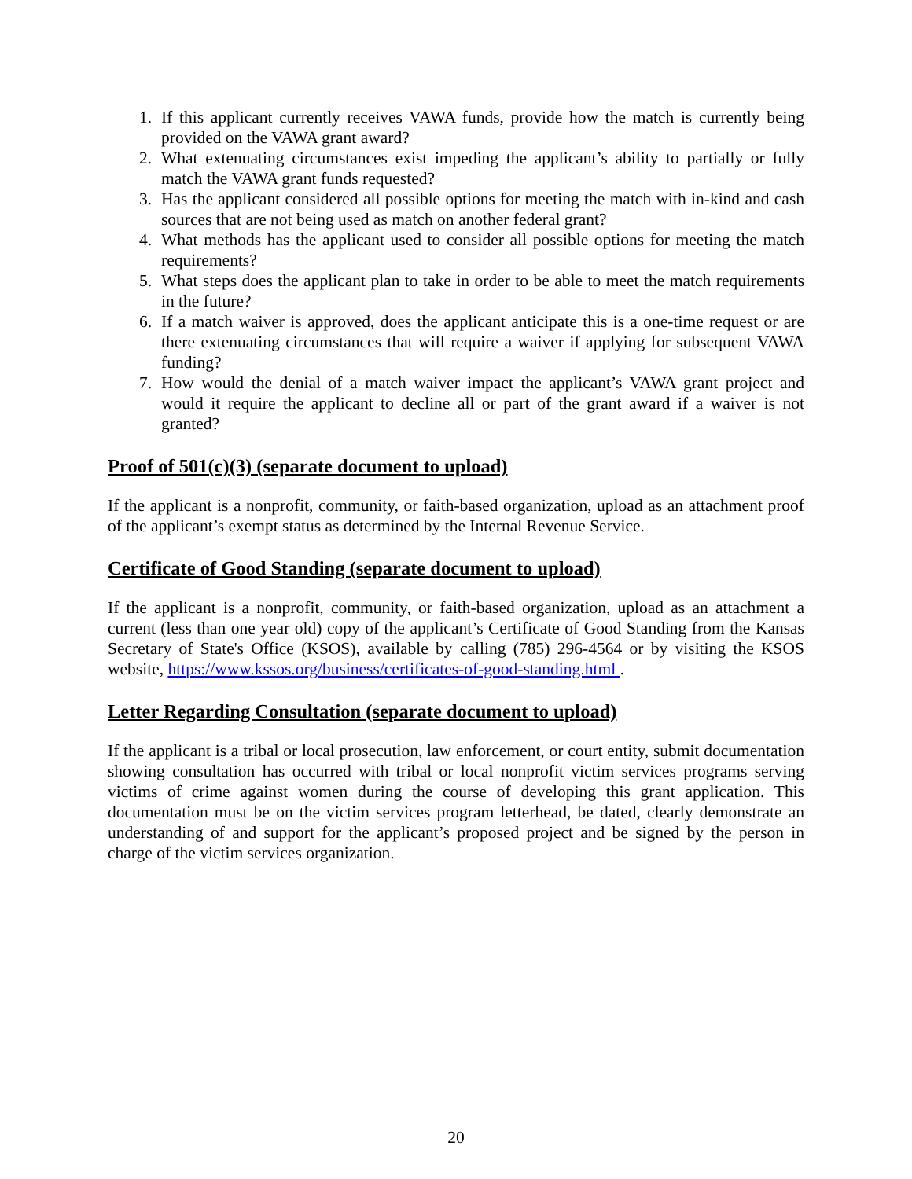1. If this applicant currently receives VAWA funds, provide how the match is currently being provided on the VAWA grant award?
2. What extenuating circumstances exist impeding the applicant’s ability to partially or fully match the VAWA grant funds requested?
3. Has the applicant considered all possible options for meeting the match with in-kind and cash sources that are not being used as match on another federal grant?
4. What methods has the applicant used to consider all possible options for meeting the match requirements?
5. What steps does the applicant plan to take in order to be able to meet the match requirements in the future?
6. If a match waiver is approved, does the applicant anticipate this is a one-time request or are there extenuating circumstances that will require a waiver if applying for subsequent VAWA funding?
7. How would the denial of a match waiver impact the applicant’s VAWA grant project and would it require the applicant to decline all or part of the grant award if a waiver is not granted?
Proof of 501(c)(3) (separate document to upload)
If the applicant is a nonprofit, community, or faith-based organization, upload as an attachment proof of the applicant’s exempt status as determined by the Internal Revenue Service.
Certificate of Good Standing (separate document to upload)
If the applicant is a nonprofit, community, or faith-based organization, upload as an attachment a current (less than one year old) copy of the applicant’s Certificate of Good Standing from the Kansas Secretary of State's Office (KSOS), available by calling (785) 296-4564 or by visiting the KSOS website, https://www.kssos.org/business/certificates-of-good-standing.html .
Letter Regarding Consultation (separate document to upload)
If the applicant is a tribal or local prosecution, law enforcement, or court entity, submit documentation showing consultation has occurred with tribal or local nonprofit victim services programs serving victims of crime against women during the course of developing this grant application. This documentation must be on the victim services program letterhead, be dated, clearly demonstrate an understanding of and support for the applicant’s proposed project and be signed by the person in charge of the victim services organization.
20